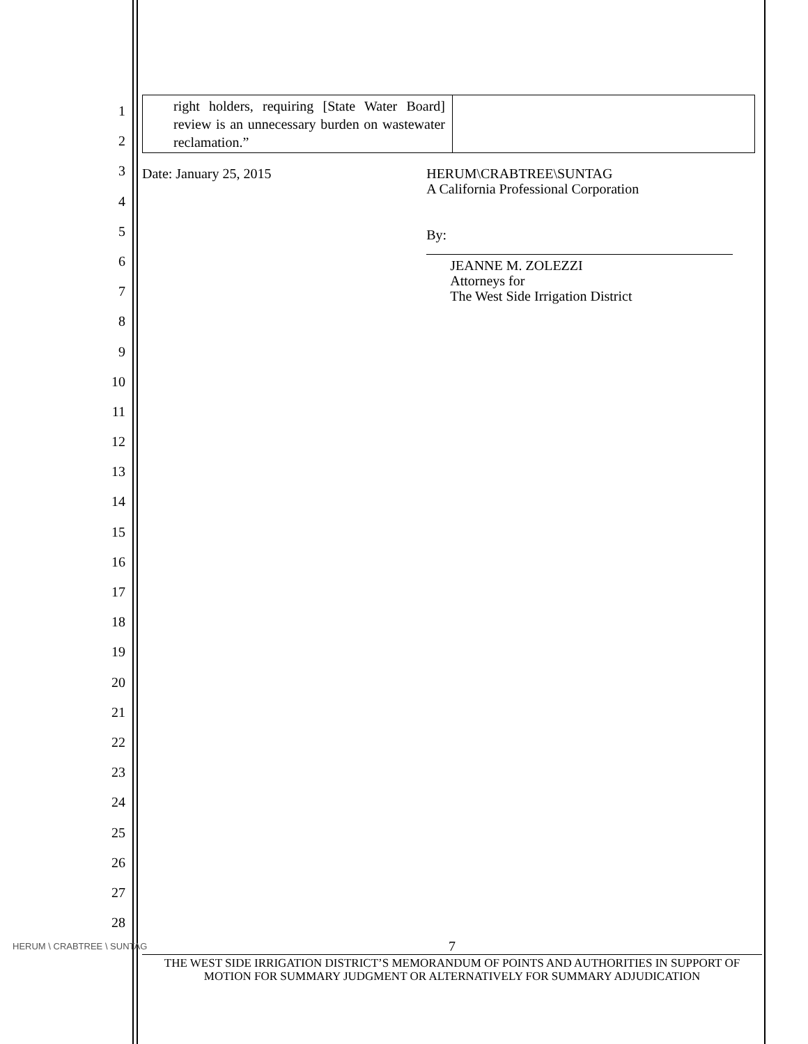1
2
3
4
5
6
7
8
9
10
11
12
13
14
15
16
17
18
19
20
21
22
23
24
25
26
27
28
| right holders, requiring [State Water Board] review is an unnecessary burden on wastewater reclamation.” | |
Date: January 25, 2015
HERUM\CRABTREE\SUNTAG
A California Professional Corporation
By:
JEANNE M. ZOLEZZI
Attorneys for
The West Side Irrigation District
HERUM \ CRABTREE \ SUNTAG
7
THE WEST SIDE IRRIGATION DISTRICT’S MEMORANDUM OF POINTS AND AUTHORITIES IN SUPPORT OF MOTION FOR SUMMARY JUDGMENT OR ALTERNATIVELY FOR SUMMARY ADJUDICATION